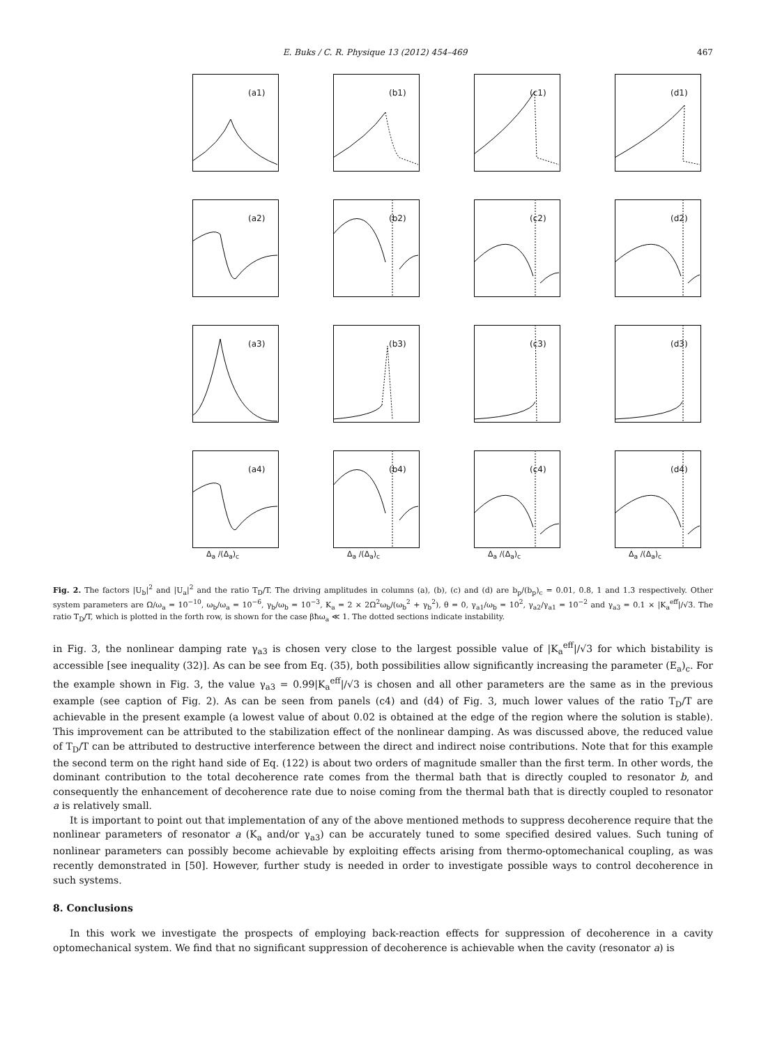E. Buks / C. R. Physique 13 (2012) 454–469 467
(a1)
(b1)
(c1)
(d1)
(a2)
(b2)
(c2)
(d2)
(a3)
(b3)
(c3)
(d3)
(a4)
Δ<sub>a</sub> /(Δ<sub>a</sub>)<sub>c</sub>
(b4)
Δ<sub>a</sub> /(Δ<sub>a</sub>)<sub>c</sub>
(c4)
Δ<sub>a</sub> /(Δ<sub>a</sub>)<sub>c</sub>
(d4)
Δ<sub>a</sub> /(Δ<sub>a</sub>)<sub>c</sub>
Fig. 2. The factors |U<sub>b</sub>|<sup>2</sup> and |U<sub>a</sub>|<sup>2</sup> and the ratio T<sub>D</sub>/T. The driving amplitudes in columns (a), (b), (c) and (d) are b<sub>p</sub>/(b<sub>p</sub>)<sub>c</sub> = 0.01, 0.8, 1 and 1.3 respectively. Other system parameters are Ω/ω<sub>a</sub> = 10<sup>−10</sup>, ω<sub>b</sub>/ω<sub>a</sub> = 10<sup>−6</sup>, γ<sub>b</sub>/ω<sub>b</sub> = 10<sup>−3</sup>, K<sub>a</sub> = 2 × 2Ω<sup>2</sup>ω<sub>b</sub>/(ω<sub>b</sub><sup>2</sup> + γ<sub>b</sub><sup>2</sup>), θ = 0, γ<sub>a1</sub>/ω<sub>b</sub> = 10<sup>2</sup>, γ<sub>a2</sub>/γ<sub>a1</sub> = 10<sup>−2</sup> and γ<sub>a3</sub> = 0.1 × |K<sub>a</sub><sup>eff</sup>|/√3. The ratio T<sub>D</sub>/T, which is plotted in the forth row, is shown for the case βħω<sub>a</sub> ≪ 1. The dotted sections indicate instability.
in Fig. 3, the nonlinear damping rate γ<sub>a3</sub> is chosen very close to the largest possible value of |K<sub>a</sub><sup>eff</sup>|/√3 for which bistability is accessible [see inequality (32)]. As can be see from Eq. (35), both possibilities allow significantly increasing the parameter (E<sub>a</sub>)<sub>c</sub>. For the example shown in Fig. 3, the value γ<sub>a3</sub> = 0.99|K<sub>a</sub><sup>eff</sup>|/√3 is chosen and all other parameters are the same as in the previous example (see caption of Fig. 2). As can be seen from panels (c4) and (d4) of Fig. 3, much lower values of the ratio T<sub>D</sub>/T are achievable in the present example (a lowest value of about 0.02 is obtained at the edge of the region where the solution is stable). This improvement can be attributed to the stabilization effect of the nonlinear damping. As was discussed above, the reduced value of T<sub>D</sub>/T can be attributed to destructive interference between the direct and indirect noise contributions. Note that for this example the second term on the right hand side of Eq. (122) is about two orders of magnitude smaller than the first term. In other words, the dominant contribution to the total decoherence rate comes from the thermal bath that is directly coupled to resonator b, and consequently the enhancement of decoherence rate due to noise coming from the thermal bath that is directly coupled to resonator a is relatively small.
It is important to point out that implementation of any of the above mentioned methods to suppress decoherence require that the nonlinear parameters of resonator a (K<sub>a</sub> and/or γ<sub>a3</sub>) can be accurately tuned to some specified desired values. Such tuning of nonlinear parameters can possibly become achievable by exploiting effects arising from thermo-optomechanical coupling, as was recently demonstrated in [50]. However, further study is needed in order to investigate possible ways to control decoherence in such systems.
8. Conclusions
In this work we investigate the prospects of employing back-reaction effects for suppression of decoherence in a cavity optomechanical system. We find that no significant suppression of decoherence is achievable when the cavity (resonator a) is